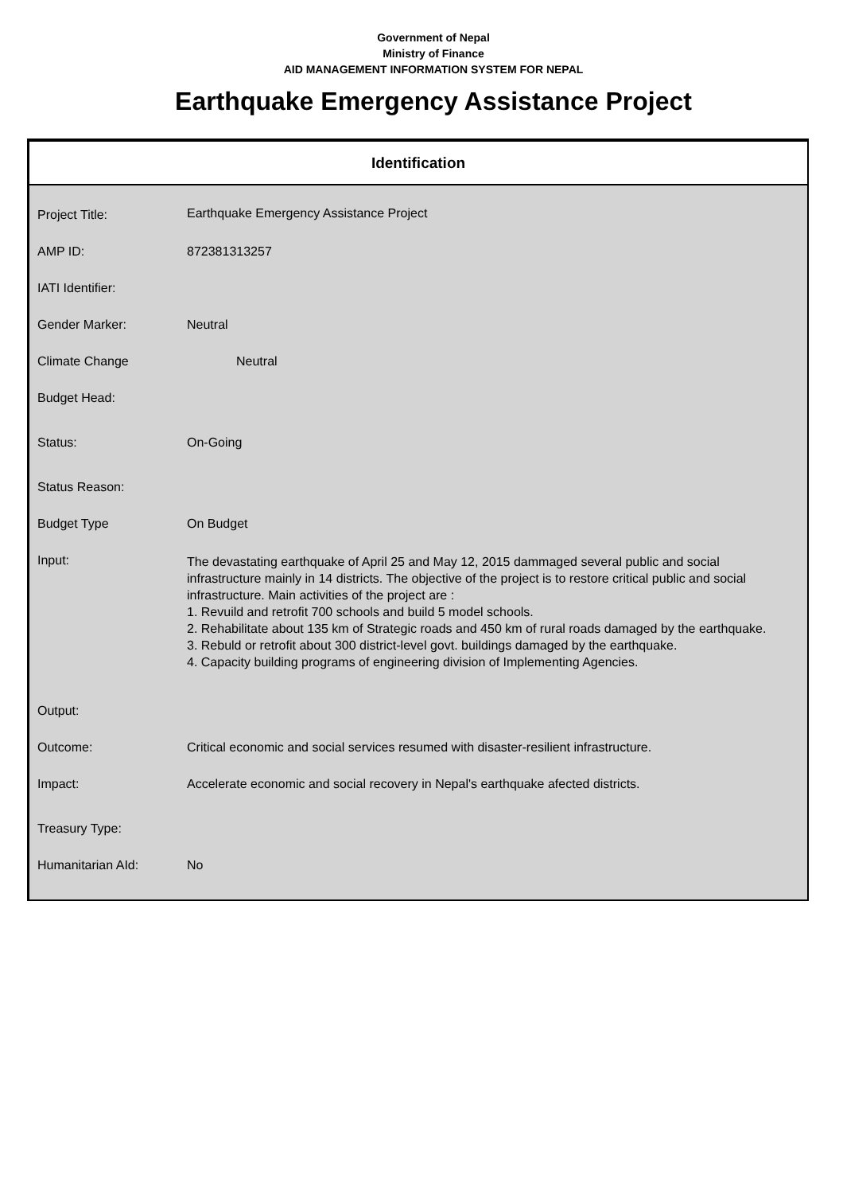Government of Nepal
Ministry of Finance
AID MANAGEMENT INFORMATION SYSTEM FOR NEPAL
Earthquake Emergency Assistance Project
Identification
| Project Title: | Earthquake Emergency Assistance Project |
| AMP ID: | 872381313257 |
| IATI Identifier: | |
| Gender Marker: | Neutral |
| Climate Change | Neutral |
| Budget Head: | |
| Status: | On-Going |
| Status Reason: | |
| Budget Type | On Budget |
| Input: | The devastating earthquake of April 25 and May 12, 2015 dammaged several public and social infrastructure mainly in 14 districts. The objective of the project is to restore critical public and social infrastructure. Main activities of the project are : 1. Revuild and retrofit 700 schools and build 5 model schools. 2. Rehabilitate about 135 km of Strategic roads and 450 km of rural roads damaged by the earthquake. 3. Rebuld or retrofit about 300 district-level govt. buildings damaged by the earthquake. 4. Capacity building programs of engineering division of Implementing Agencies. |
| Output: | |
| Outcome: | Critical economic and social services resumed with disaster-resilient infrastructure. |
| Impact: | Accelerate economic and social recovery in Nepal's earthquake afected districts. |
| Treasury Type: | |
| Humanitarian AId: | No |